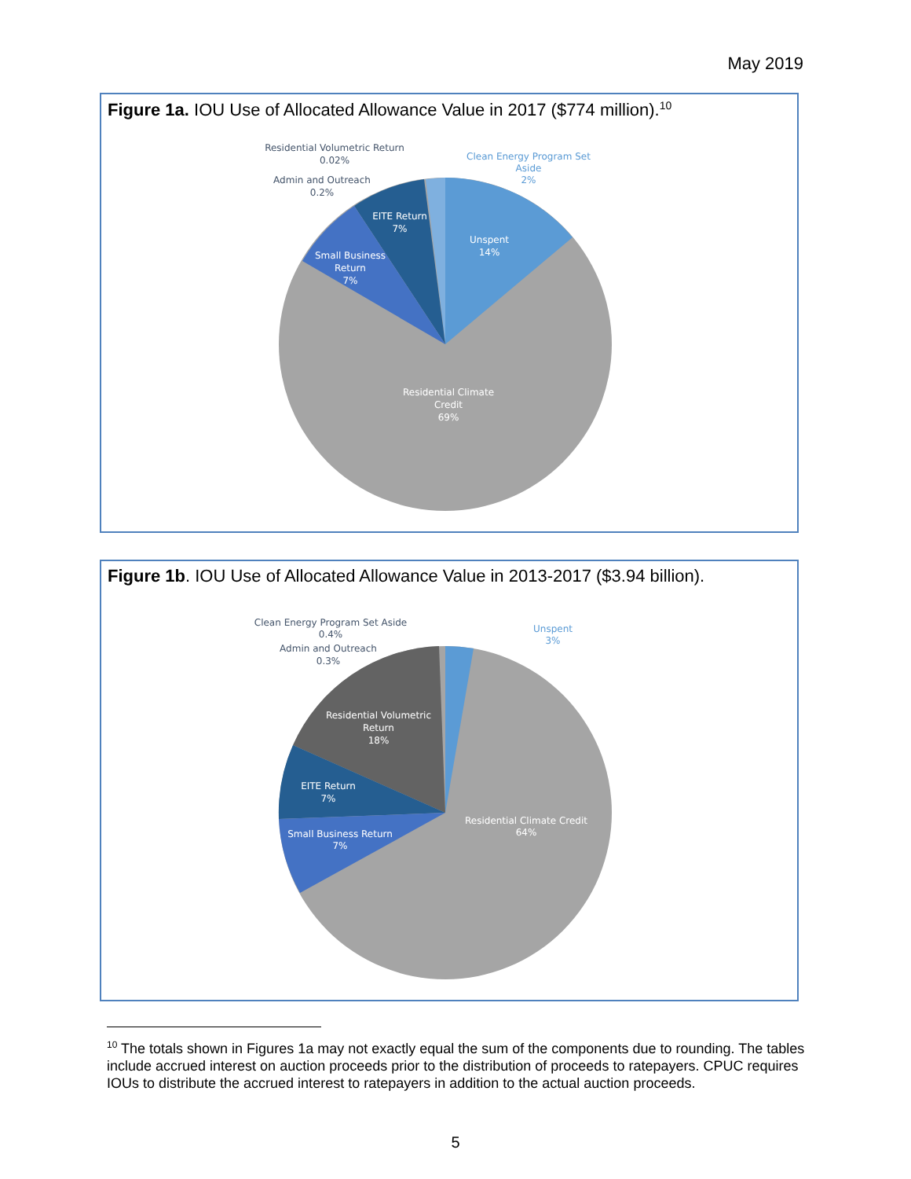May 2019
Figure 1a. IOU Use of Allocated Allowance Value in 2017 ($774 million).<sup>10</sup>
Residential Volumetric Return
0.02%
Admin and Outreach
0.2%
Clean Energy Program Set
Aside
2%
EITE Return
7%
Unspent
14%
Small Business
Return
7%
Residential Climate
Credit
69%
Figure 1b. IOU Use of Allocated Allowance Value in 2013-2017 ($3.94 billion).
Clean Energy Program Set Aside
0.4%
Admin and Outreach
0.3%
Unspent
3%
Residential Volumetric
Return
18%
EITE Return
7%
Small Business Return
7%
Residential Climate Credit
64%
<sup>10</sup> The totals shown in Figures 1a may not exactly equal the sum of the components due to rounding. The tables include accrued interest on auction proceeds prior to the distribution of proceeds to ratepayers. CPUC requires IOUs to distribute the accrued interest to ratepayers in addition to the actual auction proceeds.
5